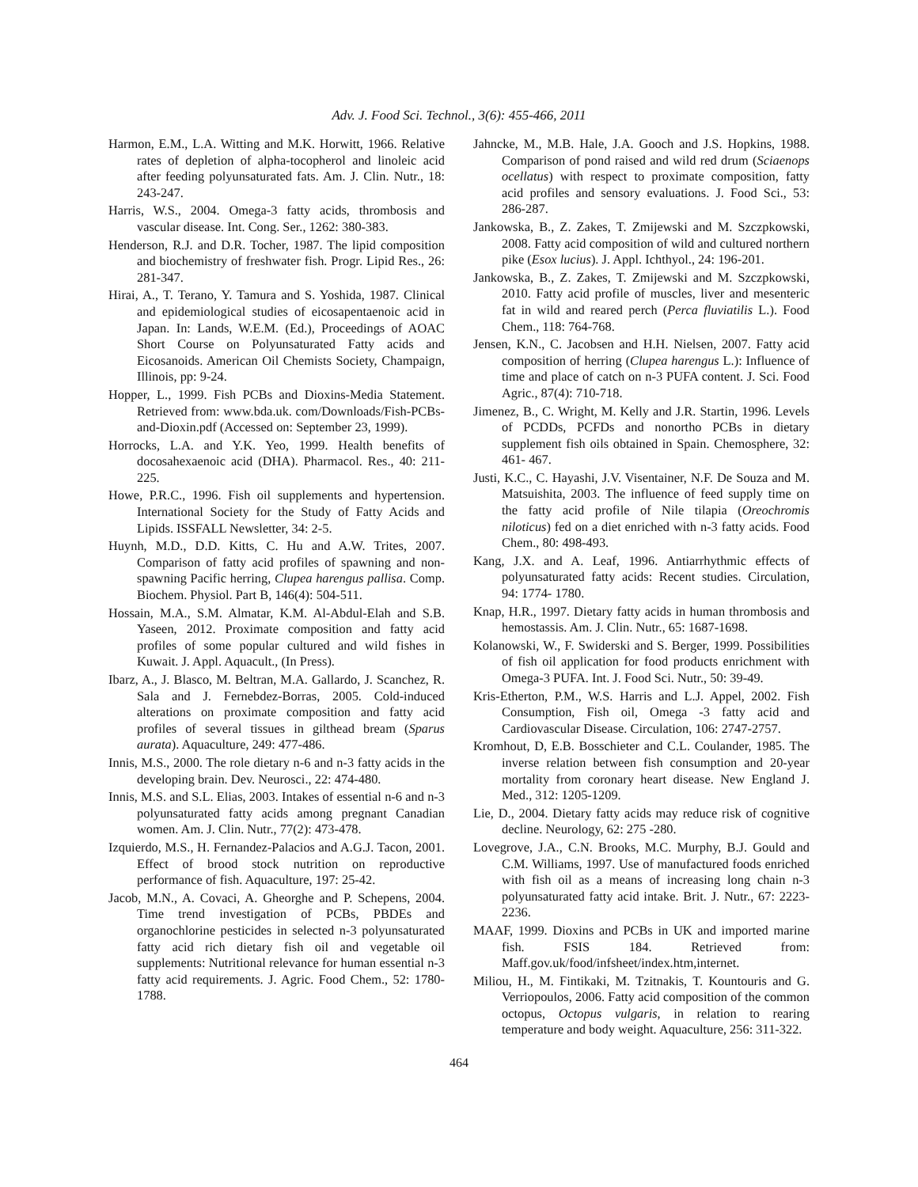Adv. J. Food Sci. Technol., 3(6): 455-466, 2011
Harmon, E.M., L.A. Witting and M.K. Horwitt, 1966. Relative rates of depletion of alpha-tocopherol and linoleic acid after feeding polyunsaturated fats. Am. J. Clin. Nutr., 18: 243-247.
Harris, W.S., 2004. Omega-3 fatty acids, thrombosis and vascular disease. Int. Cong. Ser., 1262: 380-383.
Henderson, R.J. and D.R. Tocher, 1987. The lipid composition and biochemistry of freshwater fish. Progr. Lipid Res., 26: 281-347.
Hirai, A., T. Terano, Y. Tamura and S. Yoshida, 1987. Clinical and epidemiological studies of eicosapentaenoic acid in Japan. In: Lands, W.E.M. (Ed.), Proceedings of AOAC Short Course on Polyunsaturated Fatty acids and Eicosanoids. American Oil Chemists Society, Champaign, Illinois, pp: 9-24.
Hopper, L., 1999. Fish PCBs and Dioxins-Media Statement. Retrieved from: www.bda.uk. com/Downloads/Fish-PCBs-and-Dioxin.pdf (Accessed on: September 23, 1999).
Horrocks, L.A. and Y.K. Yeo, 1999. Health benefits of docosahexaenoic acid (DHA). Pharmacol. Res., 40: 211-225.
Howe, P.R.C., 1996. Fish oil supplements and hypertension. International Society for the Study of Fatty Acids and Lipids. ISSFALL Newsletter, 34: 2-5.
Huynh, M.D., D.D. Kitts, C. Hu and A.W. Trites, 2007. Comparison of fatty acid profiles of spawning and non-spawning Pacific herring, Clupea harengus pallisa. Comp. Biochem. Physiol. Part B, 146(4): 504-511.
Hossain, M.A., S.M. Almatar, K.M. Al-Abdul-Elah and S.B. Yaseen, 2012. Proximate composition and fatty acid profiles of some popular cultured and wild fishes in Kuwait. J. Appl. Aquacult., (In Press).
Ibarz, A., J. Blasco, M. Beltran, M.A. Gallardo, J. Scanchez, R. Sala and J. Fernebdez-Borras, 2005. Cold-induced alterations on proximate composition and fatty acid profiles of several tissues in gilthead bream (Sparus aurata). Aquaculture, 249: 477-486.
Innis, M.S., 2000. The role dietary n-6 and n-3 fatty acids in the developing brain. Dev. Neurosci., 22: 474-480.
Innis, M.S. and S.L. Elias, 2003. Intakes of essential n-6 and n-3 polyunsaturated fatty acids among pregnant Canadian women. Am. J. Clin. Nutr., 77(2): 473-478.
Izquierdo, M.S., H. Fernandez-Palacios and A.G.J. Tacon, 2001. Effect of brood stock nutrition on reproductive performance of fish. Aquaculture, 197: 25-42.
Jacob, M.N., A. Covaci, A. Gheorghe and P. Schepens, 2004. Time trend investigation of PCBs, PBDEs and organochlorine pesticides in selected n-3 polyunsaturated fatty acid rich dietary fish oil and vegetable oil supplements: Nutritional relevance for human essential n-3 fatty acid requirements. J. Agric. Food Chem., 52: 1780-1788.
Jahncke, M., M.B. Hale, J.A. Gooch and J.S. Hopkins, 1988. Comparison of pond raised and wild red drum (Sciaenops ocellatus) with respect to proximate composition, fatty acid profiles and sensory evaluations. J. Food Sci., 53: 286-287.
Jankowska, B., Z. Zakes, T. Zmijewski and M. Szczpkowski, 2008. Fatty acid composition of wild and cultured northern pike (Esox lucius). J. Appl. Ichthyol., 24: 196-201.
Jankowska, B., Z. Zakes, T. Zmijewski and M. Szczpkowski, 2010. Fatty acid profile of muscles, liver and mesenteric fat in wild and reared perch (Perca fluviatilis L.). Food Chem., 118: 764-768.
Jensen, K.N., C. Jacobsen and H.H. Nielsen, 2007. Fatty acid composition of herring (Clupea harengus L.): Influence of time and place of catch on n-3 PUFA content. J. Sci. Food Agric., 87(4): 710-718.
Jimenez, B., C. Wright, M. Kelly and J.R. Startin, 1996. Levels of PCDDs, PCFDs and nonortho PCBs in dietary supplement fish oils obtained in Spain. Chemosphere, 32: 461- 467.
Justi, K.C., C. Hayashi, J.V. Visentainer, N.F. De Souza and M. Matsuishita, 2003. The influence of feed supply time on the fatty acid profile of Nile tilapia (Oreochromis niloticus) fed on a diet enriched with n-3 fatty acids. Food Chem., 80: 498-493.
Kang, J.X. and A. Leaf, 1996. Antiarrhythmic effects of polyunsaturated fatty acids: Recent studies. Circulation, 94: 1774- 1780.
Knap, H.R., 1997. Dietary fatty acids in human thrombosis and hemostassis. Am. J. Clin. Nutr., 65: 1687-1698.
Kolanowski, W., F. Swiderski and S. Berger, 1999. Possibilities of fish oil application for food products enrichment with Omega-3 PUFA. Int. J. Food Sci. Nutr., 50: 39-49.
Kris-Etherton, P.M., W.S. Harris and L.J. Appel, 2002. Fish Consumption, Fish oil, Omega -3 fatty acid and Cardiovascular Disease. Circulation, 106: 2747-2757.
Kromhout, D, E.B. Bosschieter and C.L. Coulander, 1985. The inverse relation between fish consumption and 20-year mortality from coronary heart disease. New England J. Med., 312: 1205-1209.
Lie, D., 2004. Dietary fatty acids may reduce risk of cognitive decline. Neurology, 62: 275 -280.
Lovegrove, J.A., C.N. Brooks, M.C. Murphy, B.J. Gould and C.M. Williams, 1997. Use of manufactured foods enriched with fish oil as a means of increasing long chain n-3 polyunsaturated fatty acid intake. Brit. J. Nutr., 67: 2223-2236.
MAAF, 1999. Dioxins and PCBs in UK and imported marine fish. FSIS 184. Retrieved from: Maff.gov.uk/food/infsheet/index.htm,internet.
Miliou, H., M. Fintikaki, M. Tzitnakis, T. Kountouris and G. Verriopoulos, 2006. Fatty acid composition of the common octopus, Octopus vulgaris, in relation to rearing temperature and body weight. Aquaculture, 256: 311-322.
464